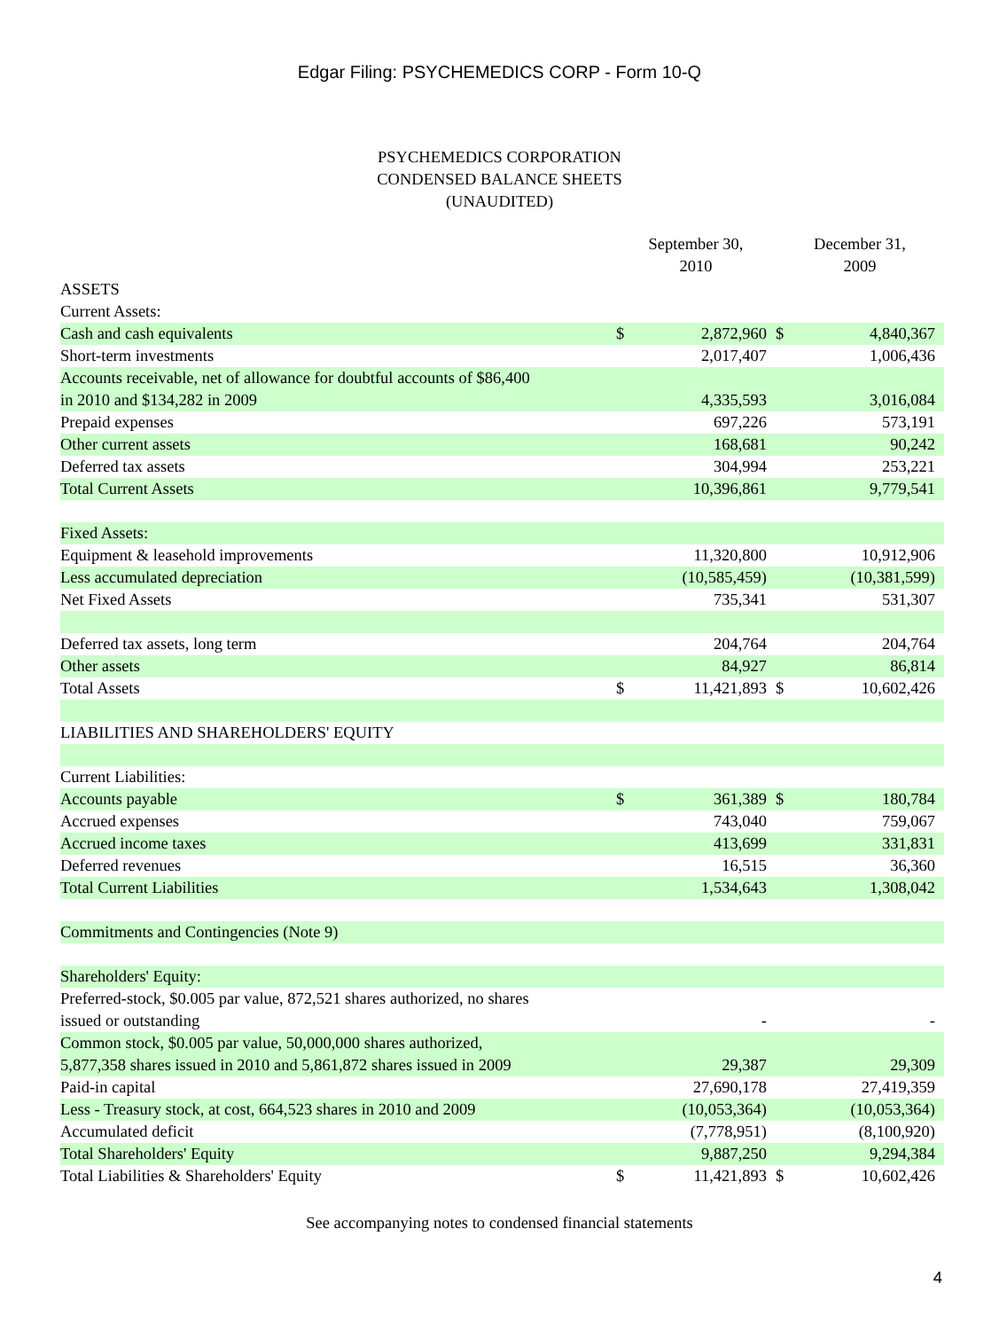Edgar Filing: PSYCHEMEDICS CORP - Form 10-Q
PSYCHEMEDICS CORPORATION
CONDENSED BALANCE SHEETS
(UNAUDITED)
| | September 30, 2010 | | December 31, 2009 | |
| --- | --- | --- | --- | --- |
| ASSETS | | | | |
| Current Assets: | | | | |
| Cash and cash equivalents | $ | 2,872,960 | $ | 4,840,367 |
| Short-term investments | | 2,017,407 | | 1,006,436 |
| Accounts receivable, net of allowance for doubtful accounts of $86,400 in 2010 and $134,282 in 2009 | | 4,335,593 | | 3,016,084 |
| Prepaid expenses | | 697,226 | | 573,191 |
| Other current assets | | 168,681 | | 90,242 |
| Deferred tax assets | | 304,994 | | 253,221 |
| Total Current Assets | | 10,396,861 | | 9,779,541 |
| Fixed Assets: | | | | |
| Equipment & leasehold improvements | | 11,320,800 | | 10,912,906 |
| Less accumulated depreciation | | (10,585,459) | | (10,381,599) |
| Net Fixed Assets | | 735,341 | | 531,307 |
| Deferred tax assets, long term | | 204,764 | | 204,764 |
| Other assets | | 84,927 | | 86,814 |
| Total Assets | $ | 11,421,893 | $ | 10,602,426 |
| LIABILITIES AND SHAREHOLDERS' EQUITY | | | | |
| Current Liabilities: | | | | |
| Accounts payable | $ | 361,389 | $ | 180,784 |
| Accrued expenses | | 743,040 | | 759,067 |
| Accrued income taxes | | 413,699 | | 331,831 |
| Deferred revenues | | 16,515 | | 36,360 |
| Total Current Liabilities | | 1,534,643 | | 1,308,042 |
| Commitments and Contingencies (Note 9) | | | | |
| Shareholders' Equity: | | | | |
| Preferred-stock, $0.005 par value, 872,521 shares authorized, no shares issued or outstanding | | - | | - |
| Common stock, $0.005 par value, 50,000,000 shares authorized, 5,877,358 shares issued in 2010 and 5,861,872 shares issued in 2009 | | 29,387 | | 29,309 |
| Paid-in capital | | 27,690,178 | | 27,419,359 |
| Less - Treasury stock, at cost, 664,523 shares in 2010 and 2009 | | (10,053,364) | | (10,053,364) |
| Accumulated deficit | | (7,778,951) | | (8,100,920) |
| Total Shareholders' Equity | | 9,887,250 | | 9,294,384 |
| Total Liabilities & Shareholders' Equity | $ | 11,421,893 | $ | 10,602,426 |
See accompanying notes to condensed financial statements
4